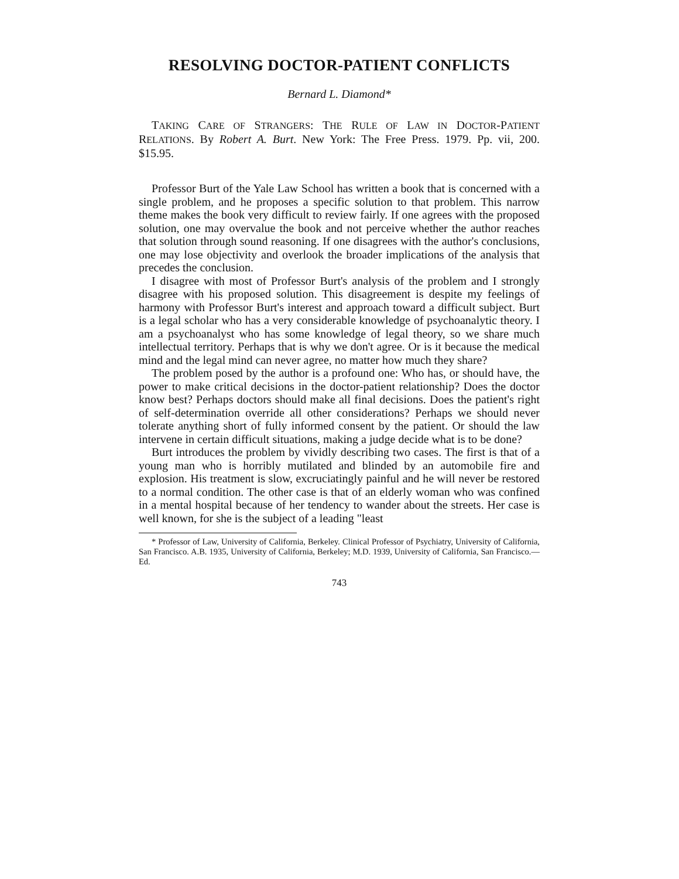RESOLVING DOCTOR-PATIENT CONFLICTS
Bernard L. Diamond*
TAKING CARE OF STRANGERS: THE RULE OF LAW IN DOCTOR-PATIENT RELATIONS. By Robert A. Burt. New York: The Free Press. 1979. Pp. vii, 200. $15.95.
Professor Burt of the Yale Law School has written a book that is concerned with a single problem, and he proposes a specific solution to that problem. This narrow theme makes the book very difficult to review fairly. If one agrees with the proposed solution, one may overvalue the book and not perceive whether the author reaches that solution through sound reasoning. If one disagrees with the author's conclusions, one may lose objectivity and overlook the broader implications of the analysis that precedes the conclusion.
I disagree with most of Professor Burt's analysis of the problem and I strongly disagree with his proposed solution. This disagreement is despite my feelings of harmony with Professor Burt's interest and approach toward a difficult subject. Burt is a legal scholar who has a very considerable knowledge of psychoanalytic theory. I am a psychoanalyst who has some knowledge of legal theory, so we share much intellectual territory. Perhaps that is why we don't agree. Or is it because the medical mind and the legal mind can never agree, no matter how much they share?
The problem posed by the author is a profound one: Who has, or should have, the power to make critical decisions in the doctor-patient relationship? Does the doctor know best? Perhaps doctors should make all final decisions. Does the patient's right of self-determination override all other considerations? Perhaps we should never tolerate anything short of fully informed consent by the patient. Or should the law intervene in certain difficult situations, making a judge decide what is to be done?
Burt introduces the problem by vividly describing two cases. The first is that of a young man who is horribly mutilated and blinded by an automobile fire and explosion. His treatment is slow, excruciatingly painful and he will never be restored to a normal condition. The other case is that of an elderly woman who was confined in a mental hospital because of her tendency to wander about the streets. Her case is well known, for she is the subject of a leading "least
* Professor of Law, University of California, Berkeley. Clinical Professor of Psychiatry, University of California, San Francisco. A.B. 1935, University of California, Berkeley; M.D. 1939, University of California, San Francisco.—Ed.
743